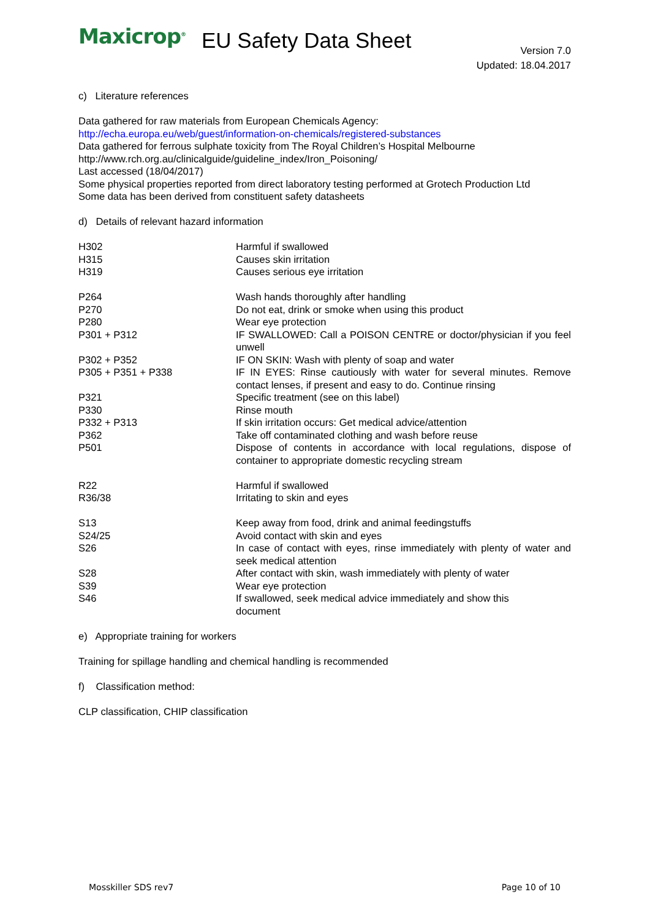Maxicrop<sup>®</sup>
EU Safety Data Sheet
Version 7.0
Updated: 18.04.2017
c) Literature references
Data gathered for raw materials from European Chemicals Agency:
http://echa.europa.eu/web/guest/information-on-chemicals/registered-substances
Data gathered for ferrous sulphate toxicity from The Royal Children’s Hospital Melbourne
http://www.rch.org.au/clinicalguide/guideline_index/Iron_Poisoning/
Last accessed (18/04/2017)
Some physical properties reported from direct laboratory testing performed at Grotech Production Ltd
Some data has been derived from constituent safety datasheets
d) Details of relevant hazard information
| H302 | Harmful if swallowed |
| H315 | Causes skin irritation |
| H319 | Causes serious eye irritation |
| P264 | Wash hands thoroughly after handling |
| P270 | Do not eat, drink or smoke when using this product |
| P280 | Wear eye protection |
| P301 + P312 | IF SWALLOWED: Call a POISON CENTRE or doctor/physician if you feel unwell |
| P302 + P352 | IF ON SKIN: Wash with plenty of soap and water |
| P305 + P351 + P338 | IF IN EYES: Rinse cautiously with water for several minutes. Remove contact lenses, if present and easy to do. Continue rinsing |
| P321 | Specific treatment (see on this label) |
| P330 | Rinse mouth |
| P332 + P313 | If skin irritation occurs: Get medical advice/attention |
| P362 | Take off contaminated clothing and wash before reuse |
| P501 | Dispose of contents in accordance with local regulations, dispose of container to appropriate domestic recycling stream |
| R22 | Harmful if swallowed |
| R36/38 | Irritating to skin and eyes |
| S13 | Keep away from food, drink and animal feedingstuffs |
| S24/25 | Avoid contact with skin and eyes |
| S26 | In case of contact with eyes, rinse immediately with plenty of water and seek medical attention |
| S28 | After contact with skin, wash immediately with plenty of water |
| S39 | Wear eye protection |
| S46 | If swallowed, seek medical advice immediately and show this document |
e) Appropriate training for workers
Training for spillage handling and chemical handling is recommended
f) Classification method:
CLP classification, CHIP classification
Mosskiller SDS rev7 Page 10 of 10